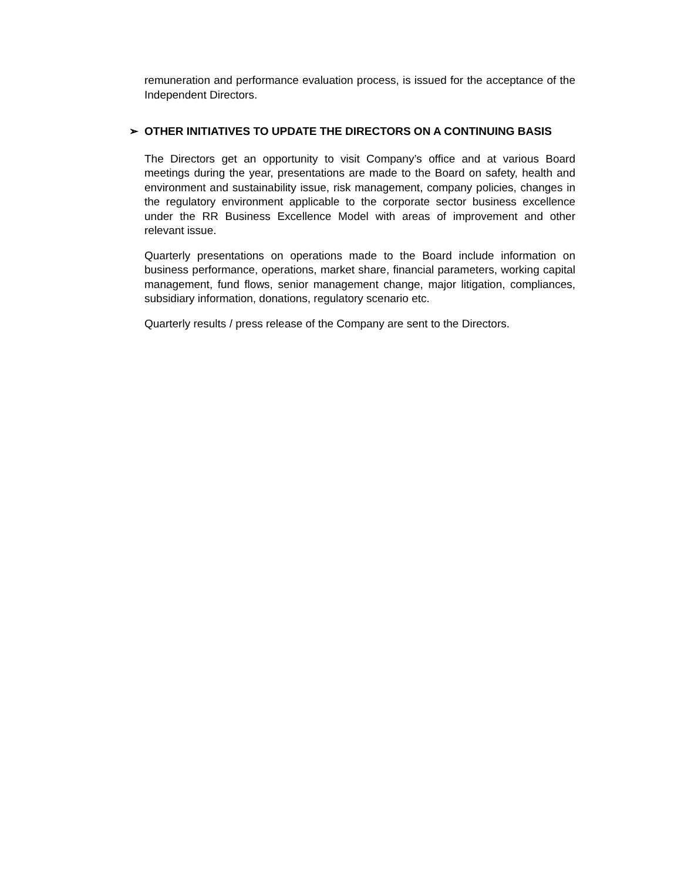remuneration and performance evaluation process, is issued for the acceptance of the Independent Directors.
➢ OTHER INITIATIVES TO UPDATE THE DIRECTORS ON A CONTINUING BASIS
The Directors get an opportunity to visit Company’s office and at various Board meetings during the year, presentations are made to the Board on safety, health and environment and sustainability issue, risk management, company policies, changes in the regulatory environment applicable to the corporate sector business excellence under the RR Business Excellence Model with areas of improvement and other relevant issue.
Quarterly presentations on operations made to the Board include information on business performance, operations, market share, financial parameters, working capital management, fund flows, senior management change, major litigation, compliances, subsidiary information, donations, regulatory scenario etc.
Quarterly results / press release of the Company are sent to the Directors.